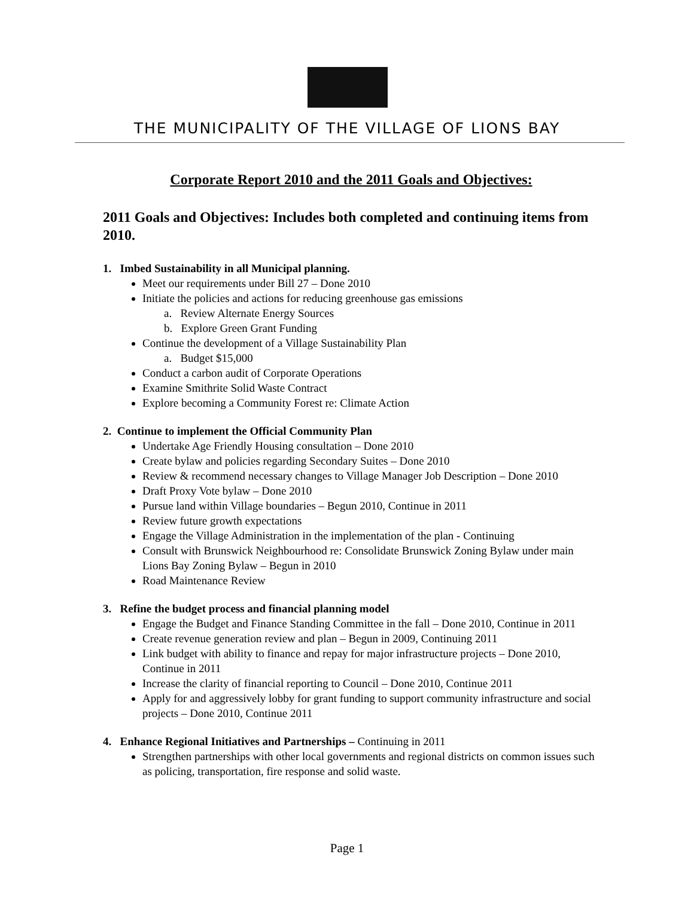THE MUNICIPALITY OF THE VILLAGE OF LIONS BAY
Corporate Report 2010 and the 2011 Goals and Objectives:
2011 Goals and Objectives: Includes both completed and continuing items from 2010.
1. Imbed Sustainability in all Municipal planning.
Meet our requirements under Bill 27 – Done 2010
Initiate the policies and actions for reducing greenhouse gas emissions
a. Review Alternate Energy Sources
b. Explore Green Grant Funding
Continue the development of a Village Sustainability Plan
a. Budget $15,000
Conduct a carbon audit of Corporate Operations
Examine Smithrite Solid Waste Contract
Explore becoming a Community Forest re: Climate Action
2. Continue to implement the Official Community Plan
Undertake Age Friendly Housing consultation – Done 2010
Create bylaw and policies regarding Secondary Suites – Done 2010
Review & recommend necessary changes to Village Manager Job Description – Done 2010
Draft Proxy Vote bylaw – Done 2010
Pursue land within Village boundaries – Begun 2010, Continue in 2011
Review future growth expectations
Engage the Village Administration in the implementation of the plan - Continuing
Consult with Brunswick Neighbourhood re: Consolidate Brunswick Zoning Bylaw under main Lions Bay Zoning Bylaw – Begun in 2010
Road Maintenance Review
3. Refine the budget process and financial planning model
Engage the Budget and Finance Standing Committee in the fall – Done 2010, Continue in 2011
Create revenue generation review and plan – Begun in 2009, Continuing 2011
Link budget with ability to finance and repay for major infrastructure projects – Done 2010, Continue in 2011
Increase the clarity of financial reporting to Council – Done 2010, Continue 2011
Apply for and aggressively lobby for grant funding to support community infrastructure and social projects – Done 2010, Continue 2011
4. Enhance Regional Initiatives and Partnerships – Continuing in 2011
Strengthen partnerships with other local governments and regional districts on common issues such as policing, transportation, fire response and solid waste.
Page 1